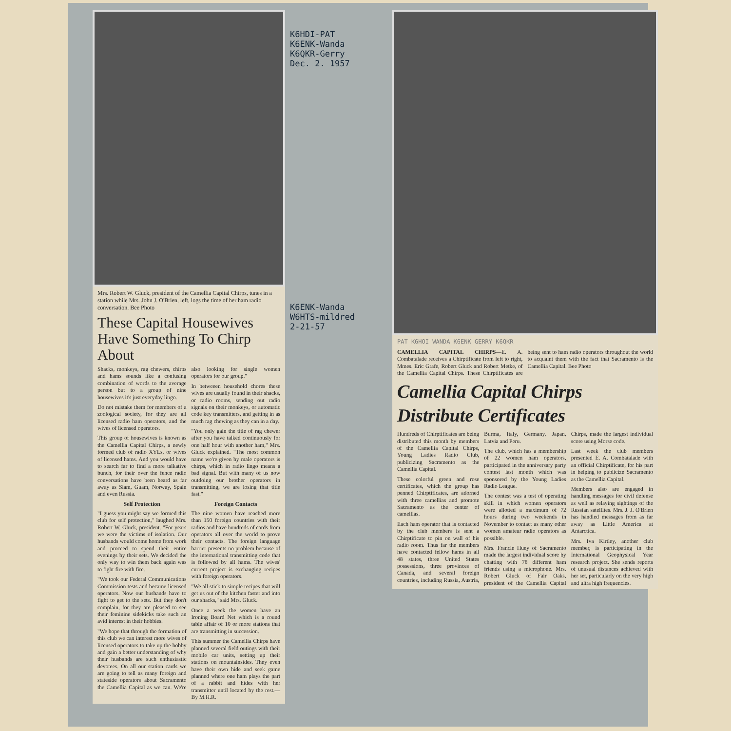Mrs. Robert W. Gluck, president of the Camellia Capital Chirps, tunes in a station while Mrs. John J. O'Brien, left, logs the time of her ham radio conversation. Bee Photo
These Capital Housewives Have Something To Chirp About
Shacks, monkeys, rag chewers, chirps and hams sounds like a confusing combination of words to the average person but to a group of nine housewives it's just everyday lingo.
Do not mistake them for members of a zoological society, for they are all licensed radio ham operators, and the wives of licensed operators.
This group of housewives is known as the Camellia Capital Chirps, a newly formed club of radio XYLs, or wives of licensed hams. And you would have to search far to find a more talkative bunch, for their over the fence radio conversations have been heard as far away as Siam, Guam, Norway, Spain and even Russia.
Self Protection
"I guess you might say we formed this club for self protection," laughed Mrs. Robert W. Gluck, president. "For years we were the victims of isolation. Our husbands would come home from work and proceed to spend their entire evenings by their sets. We decided the only way to win them back again was to fight fire with fire.
"We took our Federal Communications Commission tests and became licensed operators. Now our husbands have to fight to get to the sets. But they don't complain, for they are pleased to see their feminine sidekicks take such an avid interest in their hobbies.
"We hope that through the formation of this club we can interest more wives of licensed operators to take up the hobby and gain a better understanding of why their husbands are such enthusiastic devotees. On all our station cards we are going to tell as many foreign and stateside operators about Sacramento the Camellia Capital as we can. We're also looking for single women operators for our group."
In betweeen household chores these wives are usually found in their shacks, or radio rooms, sending out radio signals on their monkeys, or automatic code key transmitters, and getting in as much rag chewing as they can in a day.
"You only gain the title of rag chewer after you have talked continuously for one half hour with another ham," Mrs. Gluck explained. "The most common name we're given by male operators is chirps, which in radio lingo means a bad signal. But with many of us now outdoing our brother operators in transmitting, we are losing that title fast."
Foreign Contacts
The nine women have reached more than 150 foreign countries with their radios and have hundreds of cards from operators all over the world to prove their contacts. The foreign language barrier presents no problem because of the international transmitting code that is followed by all hams. The wives' current project is exchanging recipes with foreign operators.
"We all stick to simple recipes that will get us out of the kitchen faster and into our shacks," said Mrs. Gluck.
Once a week the women have an Ironing Board Net which is a round table affair of 10 or more stations that are transmitting in succession.
This summer the Camellia Chirps have planned several field outings with their mobile car units, setting up their stations on mountainsides. They even have their own hide and seek game planned where one ham plays the part of a rabbit and hides with her transmitter until located by the rest.—By M.H.R.
K6HDI-PAT
K6ENK-Wanda
K6QKR-Gerry
Dec. 2. 1957
K6ENK-Wanda
W6HTS-mildred
2-21-57
PAT K6HOI WANDA K6ENK GERRY K6QKR
CAMELLIA CAPITAL CHIRPS—E. A. Combatalade receives a Chirptificate from left to right, Mmes. Eric Grafe, Robert Gluck and Robert Metke, of the Camellia Capital Chirps. These Chirptificates are being sent to ham radio operators throughout the world to acquaint them with the fact that Sacramento is the Camellia Capital. Bee Photo
Camellia Capital Chirps Distribute Certificates
Hundreds of Chirptificates are being distributed this month by members of the Camellia Capital Chirps, Young Ladies Radio Club, publicizing Sacramento as the Camellia Capital.
These colorful green and rose certificates, which the group has penned Chirptificates, are adorned with three camellias and promote Sacramento as the center of camellias.
Each ham operator that is contacted by the club members is sent a Chirptificate to pin on wall of his radio room. Thus far the members have contacted fellow hams in all 48 states, three United States possessions, three provinces of Canada, and several foreign countries, including Russia, Austria, Burma, Italy, Germany, Japan, Latvia and Peru.
The club, which has a membership of 22 women ham operators, participated in the anniversary party contest last month which was sponsored by the Young Ladies Radio League.
The contest was a test of operating skill in which women operators were allotted a maximum of 72 hours during two weekends in November to contact as many other women amateur radio operators as possible.
Mrs. Francie Huey of Sacramento made the largest individual score by chatting with 78 different ham friends using a microphone. Mrs. Robert Gluck of Fair Oaks, president of the Camellia Capital Chirps, made the largest individual score using Morse code.
Last week the club members presented E. A. Combatalade with an official Chirptificate, for his part in helping to publicize Sacramento as the Camellia Capital.
Members also are engaged in handling messages for civil defense as well as relaying sightings of the Russian satellites. Mrs. J. J. O'Brien has handled messages from as far away as Little America at Antarctica.
Mrs. Iva Kirtley, another club member, is participating in the International Geophysical Year research project. She sends reports of unusual distances achieved with her set, particularly on the very high and ultra high frequencies.